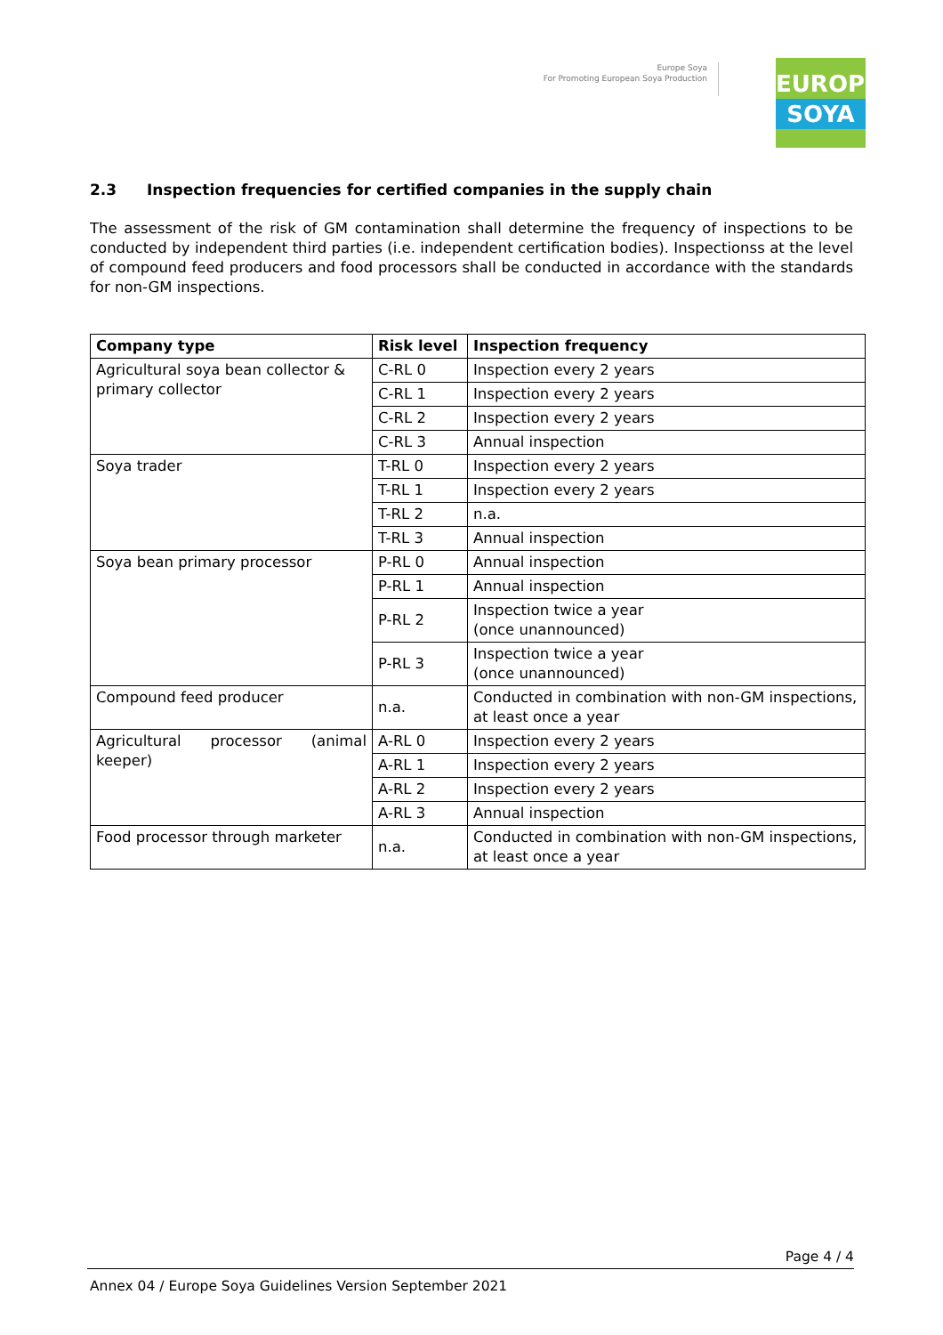Europe Soya
For Promoting European Soya Production
EUROPE
SOYA
2.3 Inspection frequencies for certified companies in the supply chain
The assessment of the risk of GM contamination shall determine the frequency of inspections to be conducted by independent third parties (i.e. independent certification bodies). Inspectionss at the level of compound feed producers and food processors shall be conducted in accordance with the standards for non-GM inspections.
| Company type | Risk level | Inspection frequency |
| --- | --- | --- |
| Agricultural soya bean collector & primary collector | C-RL 0 | Inspection every 2 years |
| | C-RL 1 | Inspection every 2 years |
| | C-RL 2 | Inspection every 2 years |
| | C-RL 3 | Annual inspection |
| Soya trader | T-RL 0 | Inspection every 2 years |
| | T-RL 1 | Inspection every 2 years |
| | T-RL 2 | n.a. |
| | T-RL 3 | Annual inspection |
| Soya bean primary processor | P-RL 0 | Annual inspection |
| | P-RL 1 | Annual inspection |
| | P-RL 2 | Inspection twice a year (once unannounced) |
| | P-RL 3 | Inspection twice a year (once unannounced) |
| Compound feed producer | n.a. | Conducted in combination with non-GM inspections, at least once a year |
| Agricultural processor (animal keeper) | A-RL 0 | Inspection every 2 years |
| | A-RL 1 | Inspection every 2 years |
| | A-RL 2 | Inspection every 2 years |
| | A-RL 3 | Annual inspection |
| Food processor through marketer | n.a. | Conducted in combination with non-GM inspections, at least once a year |
Page 4 / 4
Annex 04 / Europe Soya Guidelines Version September 2021